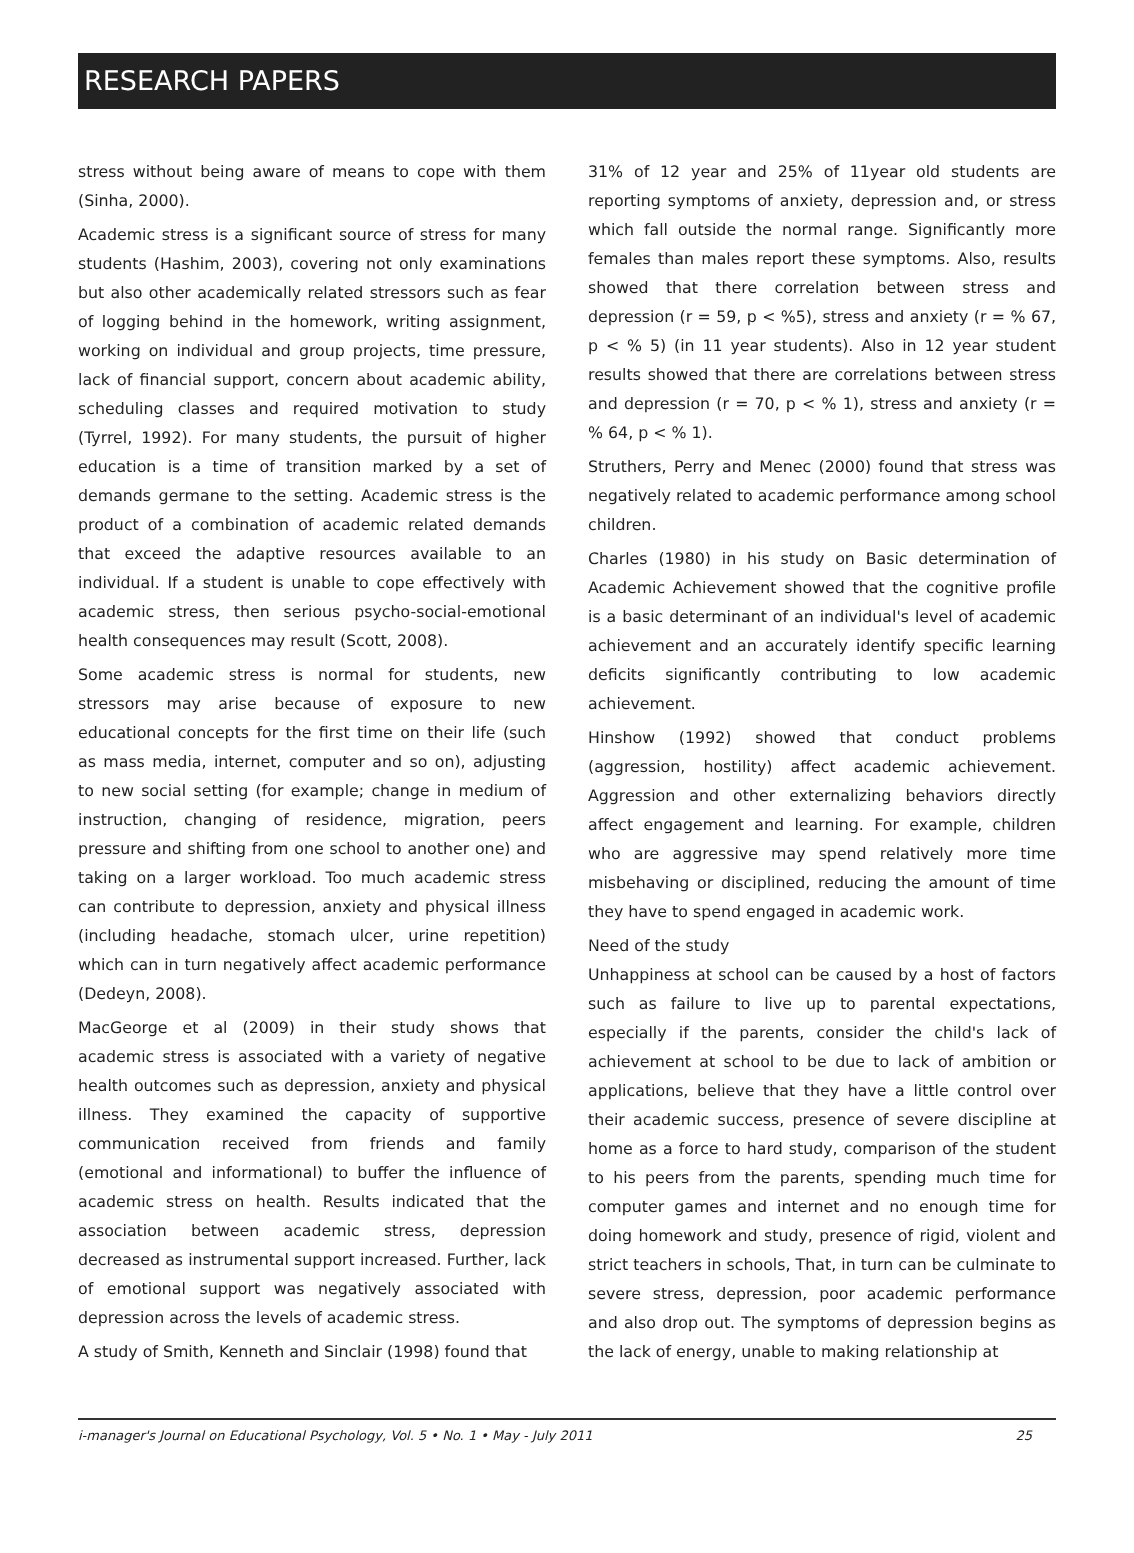RESEARCH PAPERS
stress without being aware of means to cope with them (Sinha, 2000).
Academic stress is a significant source of stress for many students (Hashim, 2003), covering not only examinations but also other academically related stressors such as fear of logging behind in the homework, writing assignment, working on individual and group projects, time pressure, lack of financial support, concern about academic ability, scheduling classes and required motivation to study (Tyrrel, 1992). For many students, the pursuit of higher education is a time of transition marked by a set of demands germane to the setting. Academic stress is the product of a combination of academic related demands that exceed the adaptive resources available to an individual. If a student is unable to cope effectively with academic stress, then serious psycho-social-emotional health consequences may result (Scott, 2008).
Some academic stress is normal for students, new stressors may arise because of exposure to new educational concepts for the first time on their life (such as mass media, internet, computer and so on), adjusting to new social setting (for example; change in medium of instruction, changing of residence, migration, peers pressure and shifting from one school to another one) and taking on a larger workload. Too much academic stress can contribute to depression, anxiety and physical illness (including headache, stomach ulcer, urine repetition) which can in turn negatively affect academic performance (Dedeyn, 2008).
MacGeorge et al (2009) in their study shows that academic stress is associated with a variety of negative health outcomes such as depression, anxiety and physical illness. They examined the capacity of supportive communication received from friends and family (emotional and informational) to buffer the influence of academic stress on health. Results indicated that the association between academic stress, depression decreased as instrumental support increased. Further, lack of emotional support was negatively associated with depression across the levels of academic stress.
A study of Smith, Kenneth and Sinclair (1998) found that
31% of 12 year and 25% of 11year old students are reporting symptoms of anxiety, depression and, or stress which fall outside the normal range. Significantly more females than males report these symptoms. Also, results showed that there correlation between stress and depression (r = 59, p < %5), stress and anxiety (r = % 67, p < % 5) (in 11 year students). Also in 12 year student results showed that there are correlations between stress and depression (r = 70, p < % 1), stress and anxiety (r = % 64, p < % 1).
Struthers, Perry and Menec (2000) found that stress was negatively related to academic performance among school children.
Charles (1980) in his study on Basic determination of Academic Achievement showed that the cognitive profile is a basic determinant of an individual's level of academic achievement and an accurately identify specific learning deficits significantly contributing to low academic achievement.
Hinshow (1992) showed that conduct problems (aggression, hostility) affect academic achievement. Aggression and other externalizing behaviors directly affect engagement and learning. For example, children who are aggressive may spend relatively more time misbehaving or disciplined, reducing the amount of time they have to spend engaged in academic work.
Need of the study
Unhappiness at school can be caused by a host of factors such as failure to live up to parental expectations, especially if the parents, consider the child's lack of achievement at school to be due to lack of ambition or applications, believe that they have a little control over their academic success, presence of severe discipline at home as a force to hard study, comparison of the student to his peers from the parents, spending much time for computer games and internet and no enough time for doing homework and study, presence of rigid, violent and strict teachers in schools, That, in turn can be culminate to severe stress, depression, poor academic performance and also drop out. The symptoms of depression begins as the lack of energy, unable to making relationship at
i-manager's Journal on Educational Psychology, Vol. 5 • No. 1 • May - July 2011 25